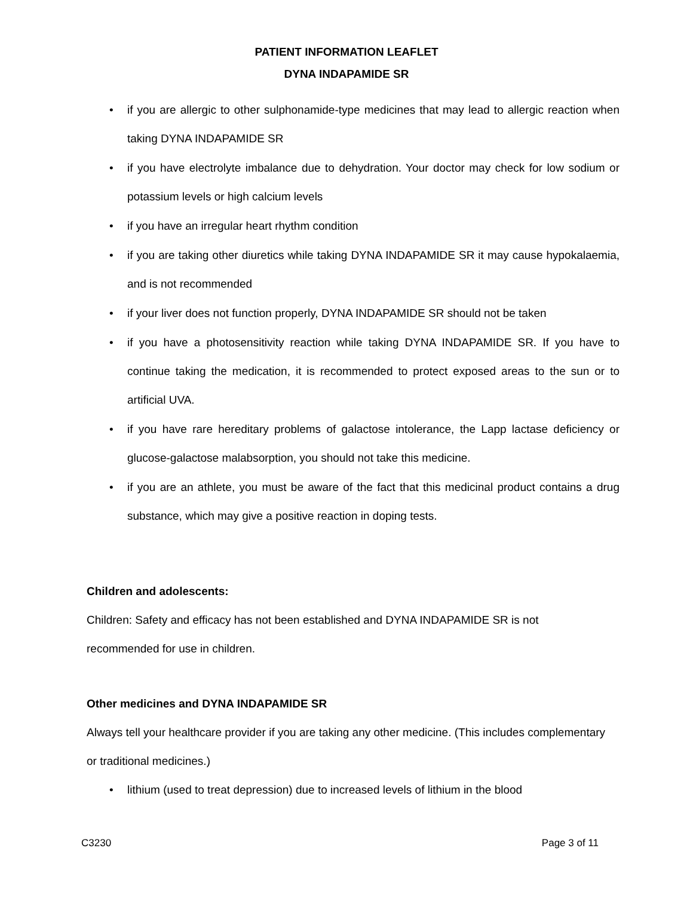PATIENT INFORMATION LEAFLET
DYNA INDAPAMIDE SR
• if you are allergic to other sulphonamide-type medicines that may lead to allergic reaction when taking DYNA INDAPAMIDE SR
• if you have electrolyte imbalance due to dehydration. Your doctor may check for low sodium or potassium levels or high calcium levels
• if you have an irregular heart rhythm condition
• if you are taking other diuretics while taking DYNA INDAPAMIDE SR it may cause hypokalaemia, and is not recommended
• if your liver does not function properly, DYNA INDAPAMIDE SR should not be taken
• if you have a photosensitivity reaction while taking DYNA INDAPAMIDE SR. If you have to continue taking the medication, it is recommended to protect exposed areas to the sun or to artificial UVA.
• if you have rare hereditary problems of galactose intolerance, the Lapp lactase deficiency or glucose-galactose malabsorption, you should not take this medicine.
• if you are an athlete, you must be aware of the fact that this medicinal product contains a drug substance, which may give a positive reaction in doping tests.
Children and adolescents:
Children: Safety and efficacy has not been established and DYNA INDAPAMIDE SR is not recommended for use in children.
Other medicines and DYNA INDAPAMIDE SR
Always tell your healthcare provider if you are taking any other medicine. (This includes complementary or traditional medicines.)
• lithium (used to treat depression) due to increased levels of lithium in the blood
C3230 Page 3 of 11